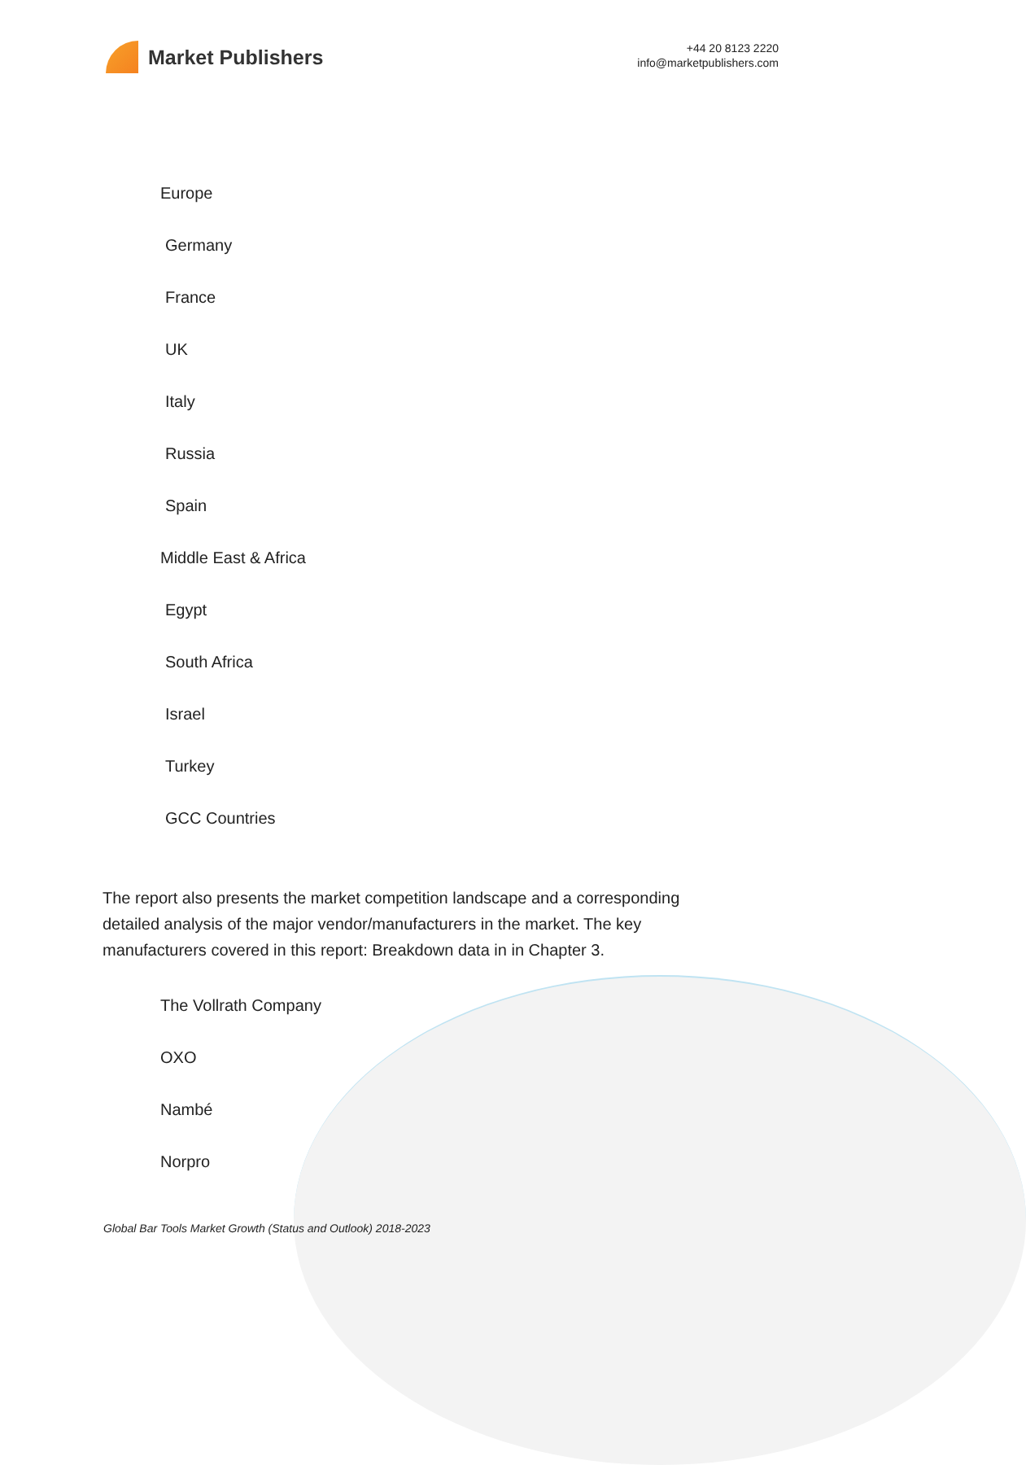Market Publishers
+44 20 8123 2220
info@marketpublishers.com
Europe
Germany
France
UK
Italy
Russia
Spain
Middle East & Africa
Egypt
South Africa
Israel
Turkey
GCC Countries
The report also presents the market competition landscape and a corresponding detailed analysis of the major vendor/manufacturers in the market. The key manufacturers covered in this report: Breakdown data in in Chapter 3.
The Vollrath Company
OXO
Nambé
Norpro
Global Bar Tools Market Growth (Status and Outlook) 2018-2023